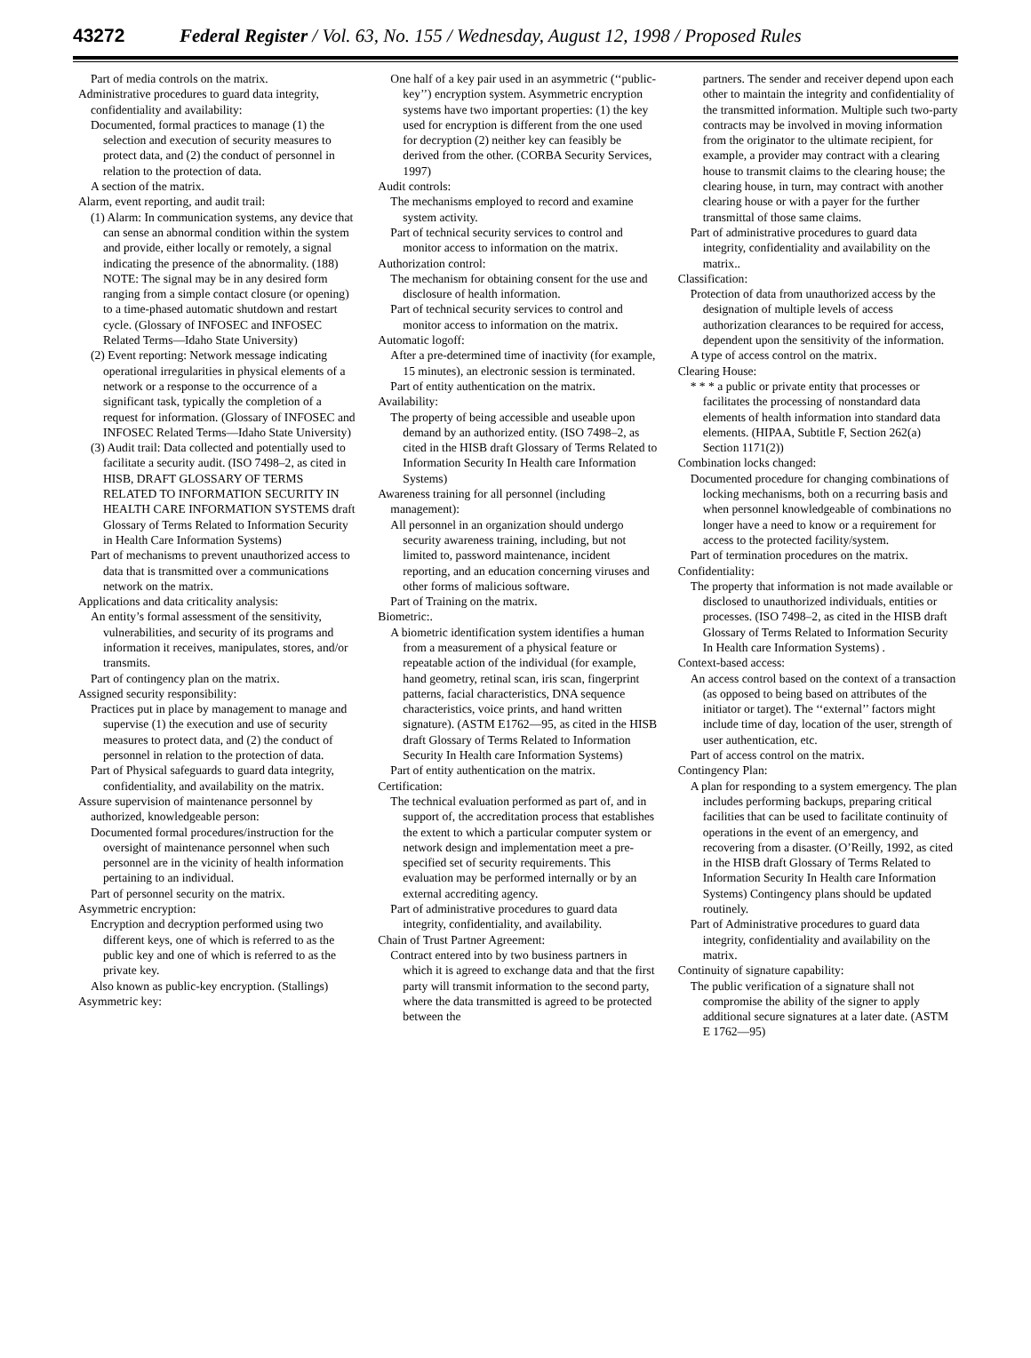43272 Federal Register / Vol. 63, No. 155 / Wednesday, August 12, 1998 / Proposed Rules
Part of media controls on the matrix.
Administrative procedures to guard data integrity, confidentiality and availability:
Documented, formal practices to manage (1) the selection and execution of security measures to protect data, and (2) the conduct of personnel in relation to the protection of data.
A section of the matrix.
Alarm, event reporting, and audit trail:
(1) Alarm: In communication systems, any device that can sense an abnormal condition within the system and provide, either locally or remotely, a signal indicating the presence of the abnormality. (188) NOTE: The signal may be in any desired form ranging from a simple contact closure (or opening) to a time-phased automatic shutdown and restart cycle. (Glossary of INFOSEC and INFOSEC Related Terms—Idaho State University)
(2) Event reporting: Network message indicating operational irregularities in physical elements of a network or a response to the occurrence of a significant task, typically the completion of a request for information. (Glossary of INFOSEC and INFOSEC Related Terms—Idaho State University)
(3) Audit trail: Data collected and potentially used to facilitate a security audit. (ISO 7498–2, as cited in HISB, DRAFT GLOSSARY OF TERMS RELATED TO INFORMATION SECURITY IN HEALTH CARE INFORMATION SYSTEMS draft Glossary of Terms Related to Information Security in Health Care Information Systems)
Part of mechanisms to prevent unauthorized access to data that is transmitted over a communications network on the matrix.
Applications and data criticality analysis:
An entity’s formal assessment of the sensitivity, vulnerabilities, and security of its programs and information it receives, manipulates, stores, and/or transmits.
Part of contingency plan on the matrix.
Assigned security responsibility:
Practices put in place by management to manage and supervise (1) the execution and use of security measures to protect data, and (2) the conduct of personnel in relation to the protection of data.
Part of Physical safeguards to guard data integrity, confidentiality, and availability on the matrix.
Assure supervision of maintenance personnel by authorized, knowledgeable person:
Documented formal procedures/instruction for the oversight of maintenance personnel when such personnel are in the vicinity of health information pertaining to an individual.
Part of personnel security on the matrix.
Asymmetric encryption:
Encryption and decryption performed using two different keys, one of which is referred to as the public key and one of which is referred to as the private key.
Also known as public-key encryption. (Stallings)
Asymmetric key:
One half of a key pair used in an asymmetric (‘‘public-key’’) encryption system. Asymmetric encryption systems have two important properties: (1) the key used for encryption is different from the one used for decryption (2) neither key can feasibly be derived from the other. (CORBA Security Services, 1997)
Audit controls:
The mechanisms employed to record and examine system activity.
Part of technical security services to control and monitor access to information on the matrix.
Authorization control:
The mechanism for obtaining consent for the use and disclosure of health information.
Part of technical security services to control and monitor access to information on the matrix.
Automatic logoff:
After a pre-determined time of inactivity (for example, 15 minutes), an electronic session is terminated.
Part of entity authentication on the matrix.
Availability:
The property of being accessible and useable upon demand by an authorized entity. (ISO 7498–2, as cited in the HISB draft Glossary of Terms Related to Information Security In Health care Information Systems)
Awareness training for all personnel (including management):
All personnel in an organization should undergo security awareness training, including, but not limited to, password maintenance, incident reporting, and an education concerning viruses and other forms of malicious software.
Part of Training on the matrix.
Biometric:.
A biometric identification system identifies a human from a measurement of a physical feature or repeatable action of the individual (for example, hand geometry, retinal scan, iris scan, fingerprint patterns, facial characteristics, DNA sequence characteristics, voice prints, and hand written signature). (ASTM E1762—95, as cited in the HISB draft Glossary of Terms Related to Information Security In Health care Information Systems)
Part of entity authentication on the matrix.
Certification:
The technical evaluation performed as part of, and in support of, the accreditation process that establishes the extent to which a particular computer system or network design and implementation meet a pre-specified set of security requirements. This evaluation may be performed internally or by an external accrediting agency.
Part of administrative procedures to guard data integrity, confidentiality, and availability.
Chain of Trust Partner Agreement:
Contract entered into by two business partners in which it is agreed to exchange data and that the first party will transmit information to the second party, where the data transmitted is agreed to be protected between the
partners. The sender and receiver depend upon each other to maintain the integrity and confidentiality of the transmitted information. Multiple such two-party contracts may be involved in moving information from the originator to the ultimate recipient, for example, a provider may contract with a clearing house to transmit claims to the clearing house; the clearing house, in turn, may contract with another clearing house or with a payer for the further transmittal of those same claims.
Part of administrative procedures to guard data integrity, confidentiality and availability on the matrix..
Classification:
Protection of data from unauthorized access by the designation of multiple levels of access authorization clearances to be required for access, dependent upon the sensitivity of the information.
A type of access control on the matrix.
Clearing House:
* * * a public or private entity that processes or facilitates the processing of nonstandard data elements of health information into standard data elements. (HIPAA, Subtitle F, Section 262(a) Section 1171(2))
Combination locks changed:
Documented procedure for changing combinations of locking mechanisms, both on a recurring basis and when personnel knowledgeable of combinations no longer have a need to know or a requirement for access to the protected facility/system.
Part of termination procedures on the matrix.
Confidentiality:
The property that information is not made available or disclosed to unauthorized individuals, entities or processes. (ISO 7498–2, as cited in the HISB draft Glossary of Terms Related to Information Security In Health care Information Systems) .
Context-based access:
An access control based on the context of a transaction (as opposed to being based on attributes of the initiator or target). The ‘‘external’’ factors might include time of day, location of the user, strength of user authentication, etc.
Part of access control on the matrix.
Contingency Plan:
A plan for responding to a system emergency. The plan includes performing backups, preparing critical facilities that can be used to facilitate continuity of operations in the event of an emergency, and recovering from a disaster. (O’Reilly, 1992, as cited in the HISB draft Glossary of Terms Related to Information Security In Health care Information Systems) Contingency plans should be updated routinely.
Part of Administrative procedures to guard data integrity, confidentiality and availability on the matrix.
Continuity of signature capability:
The public verification of a signature shall not compromise the ability of the signer to apply additional secure signatures at a later date. (ASTM E 1762—95)